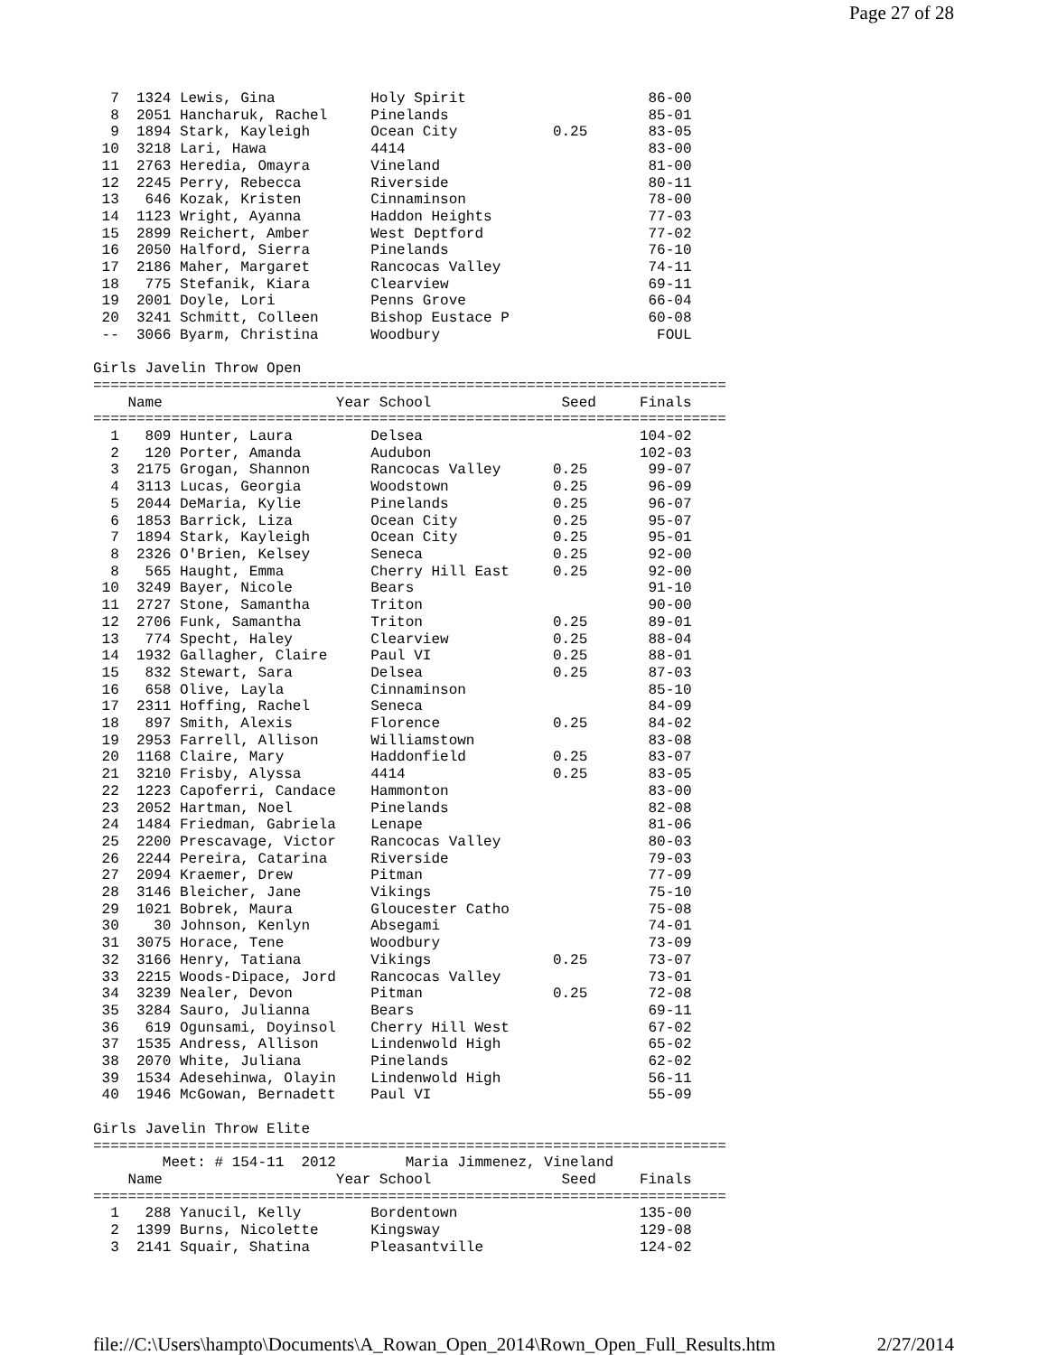Page 27 of 28
  7  1324 Lewis, Gina           Holy Spirit                     86-00
  8  2051 Hancharuk, Rachel     Pinelands                       85-01
  9  1894 Stark, Kayleigh       Ocean City           0.25       83-05
 10  3218 Lari, Hawa            4414                            83-00
 11  2763 Heredia, Omayra       Vineland                        81-00
 12  2245 Perry, Rebecca        Riverside                       80-11
 13   646 Kozak, Kristen        Cinnaminson                     78-00
 14  1123 Wright, Ayanna        Haddon Heights                  77-03
 15  2899 Reichert, Amber       West Deptford                   77-02
 16  2050 Halford, Sierra       Pinelands                       76-10
 17  2186 Maher, Margaret       Rancocas Valley                 74-11
 18   775 Stefanik, Kiara       Clearview                       69-11
 19  2001 Doyle, Lori           Penns Grove                     66-04
 20  3241 Schmitt, Colleen      Bishop Eustace P                60-08
 --  3066 Byarm, Christina      Woodbury                         FOUL

Girls Javelin Throw Open
=========================================================================
    Name                    Year School               Seed     Finals
=========================================================================
  1   809 Hunter, Laura         Delsea                         104-02
  2   120 Porter, Amanda        Audubon                        102-03
  3  2175 Grogan, Shannon       Rancocas Valley      0.25       99-07
  4  3113 Lucas, Georgia        Woodstown            0.25       96-09
  5  2044 DeMaria, Kylie        Pinelands            0.25       96-07
  6  1853 Barrick, Liza         Ocean City           0.25       95-07
  7  1894 Stark, Kayleigh       Ocean City           0.25       95-01
  8  2326 O'Brien, Kelsey       Seneca               0.25       92-00
  8   565 Haught, Emma          Cherry Hill East     0.25       92-00
 10  3249 Bayer, Nicole         Bears                           91-10
 11  2727 Stone, Samantha       Triton                          90-00
 12  2706 Funk, Samantha        Triton               0.25       89-01
 13   774 Specht, Haley         Clearview            0.25       88-04
 14  1932 Gallagher, Claire     Paul VI              0.25       88-01
 15   832 Stewart, Sara         Delsea               0.25       87-03
 16   658 Olive, Layla          Cinnaminson                     85-10
 17  2311 Hoffing, Rachel       Seneca                          84-09
 18   897 Smith, Alexis         Florence             0.25       84-02
 19  2953 Farrell, Allison      Williamstown                    83-08
 20  1168 Claire, Mary          Haddonfield          0.25       83-07
 21  3210 Frisby, Alyssa        4414                 0.25       83-05
 22  1223 Capoferri, Candace    Hammonton                       83-00
 23  2052 Hartman, Noel         Pinelands                       82-08
 24  1484 Friedman, Gabriela    Lenape                          81-06
 25  2200 Prescavage, Victor    Rancocas Valley                 80-03
 26  2244 Pereira, Catarina     Riverside                       79-03
 27  2094 Kraemer, Drew         Pitman                          77-09
 28  3146 Bleicher, Jane        Vikings                         75-10
 29  1021 Bobrek, Maura         Gloucester Catho                75-08
 30    30 Johnson, Kenlyn       Absegami                        74-01
 31  3075 Horace, Tene          Woodbury                        73-09
 32  3166 Henry, Tatiana        Vikings              0.25       73-07
 33  2215 Woods-Dipace, Jord    Rancocas Valley                 73-01
 34  3239 Nealer, Devon         Pitman               0.25       72-08
 35  3284 Sauro, Julianna       Bears                           69-11
 36   619 Ogunsami, Doyinsol    Cherry Hill West                67-02
 37  1535 Andress, Allison      Lindenwold High                 65-02
 38  2070 White, Juliana        Pinelands                       62-02
 39  1534 Adesehinwa, Olayin    Lindenwold High                 56-11
 40  1946 McGowan, Bernadett    Paul VI                         55-09

Girls Javelin Throw Elite
=========================================================================
        Meet: # 154-11  2012        Maria Jimmenez, Vineland
    Name                    Year School               Seed     Finals
=========================================================================
  1   288 Yanucil, Kelly        Bordentown                     135-00
  2  1399 Burns, Nicolette      Kingsway                       129-08
  3  2141 Squair, Shatina       Pleasantville                  124-02
file://C:\Users\hampto\Documents\A_Rowan_Open_2014\Rown_Open_Full_Results.htm 2/27/2014